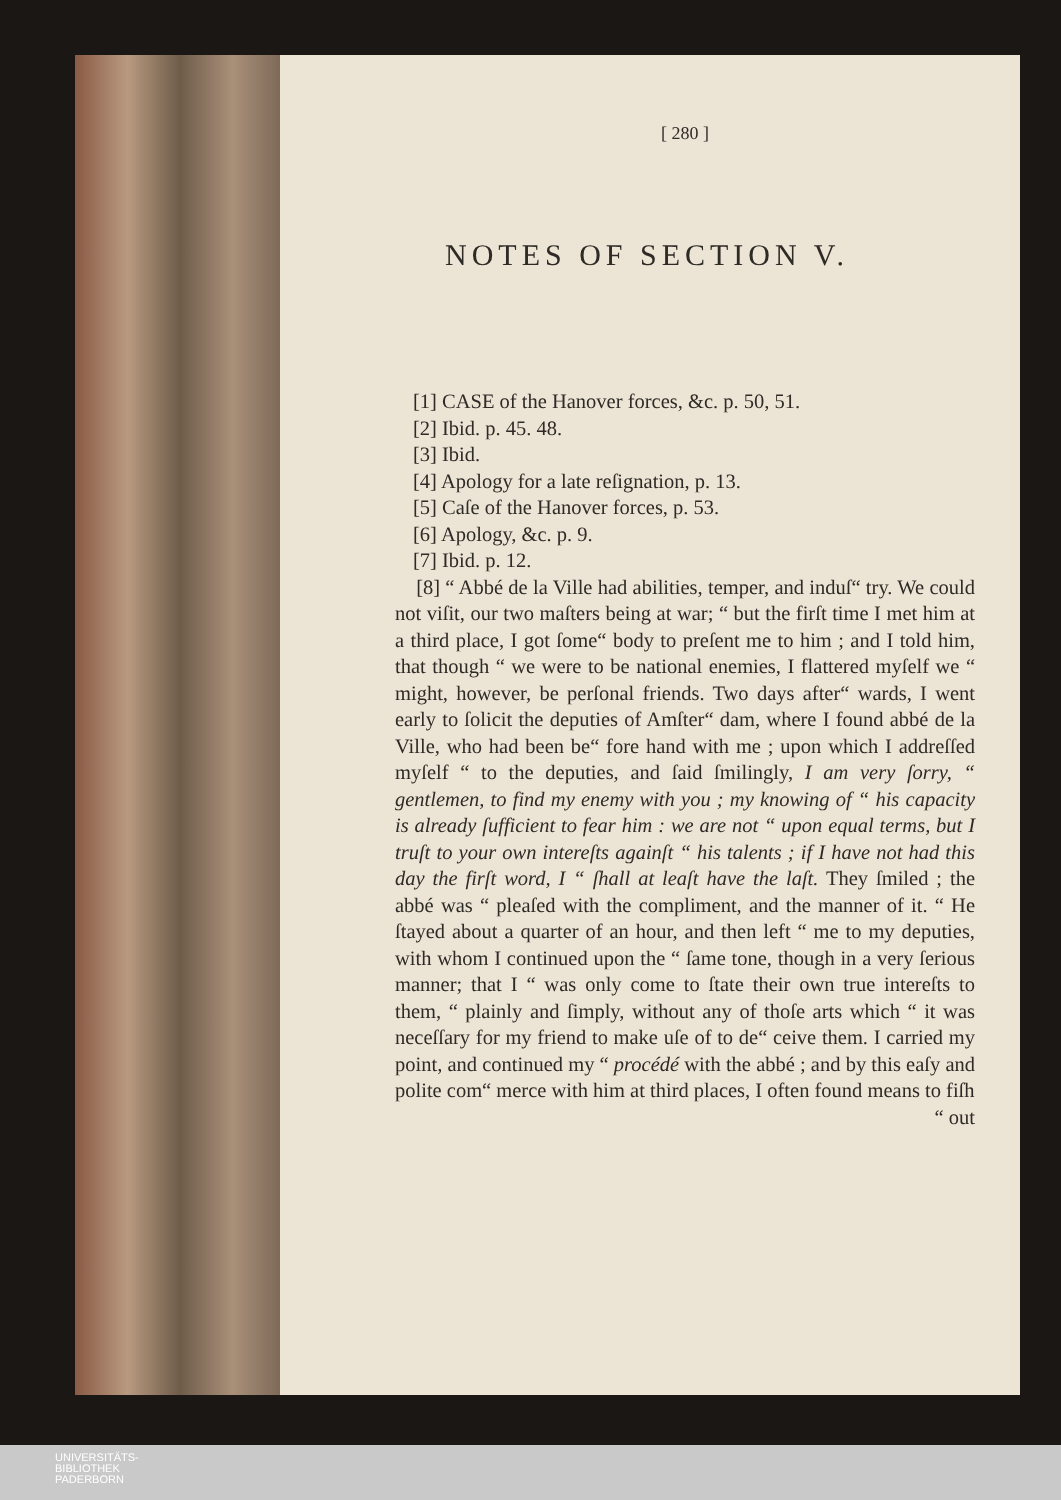[ 280 ]
NOTES OF SECTION V.
[1] CASE of the Hanover forces, &c. p. 50, 51.
[2] Ibid. p. 45. 48.
[3] Ibid.
[4] Apology for a late reſignation, p. 13.
[5] Caſe of the Hanover forces, p. 53.
[6] Apology, &c. p. 9.
[7] Ibid. p. 12.
[8] “ Abbé de la Ville had abilities, temper, and induſ“ try. We could not viſit, our two maſters being at war; “ but the firſt time I met him at a third place, I got ſome“ body to preſent me to him ; and I told him, that though “ we were to be national enemies, I flattered myſelf we “ might, however, be perſonal friends. Two days after“ wards, I went early to ſolicit the deputies of Amſter“ dam, where I found abbé de la Ville, who had been be“ fore hand with me ; upon which I addreſſed myſelf “ to the deputies, and ſaid ſmilingly, I am very ſorry, “ gentlemen, to find my enemy with you ; my knowing of “ his capacity is already ſufficient to fear him : we are not “ upon equal terms, but I truſt to your own intereſts againſt “ his talents ; if I have not had this day the firſt word, I “ ſhall at leaſt have the laſt. They ſmiled ; the abbé was “ pleaſed with the compliment, and the manner of it. “ He ſtayed about a quarter of an hour, and then left “ me to my deputies, with whom I continued upon the “ ſame tone, though in a very ſerious manner; that I “ was only come to ſtate their own true intereſts to them, “ plainly and ſimply, without any of thoſe arts which “ it was neceſſary for my friend to make uſe of to de“ ceive them. I carried my point, and continued my “ procédé with the abbé ; and by this eaſy and polite com“ merce with him at third places, I often found means to fiſh
“ out
UNIVERSITÄTS-
BIBLIOTHEK
PADERBORN